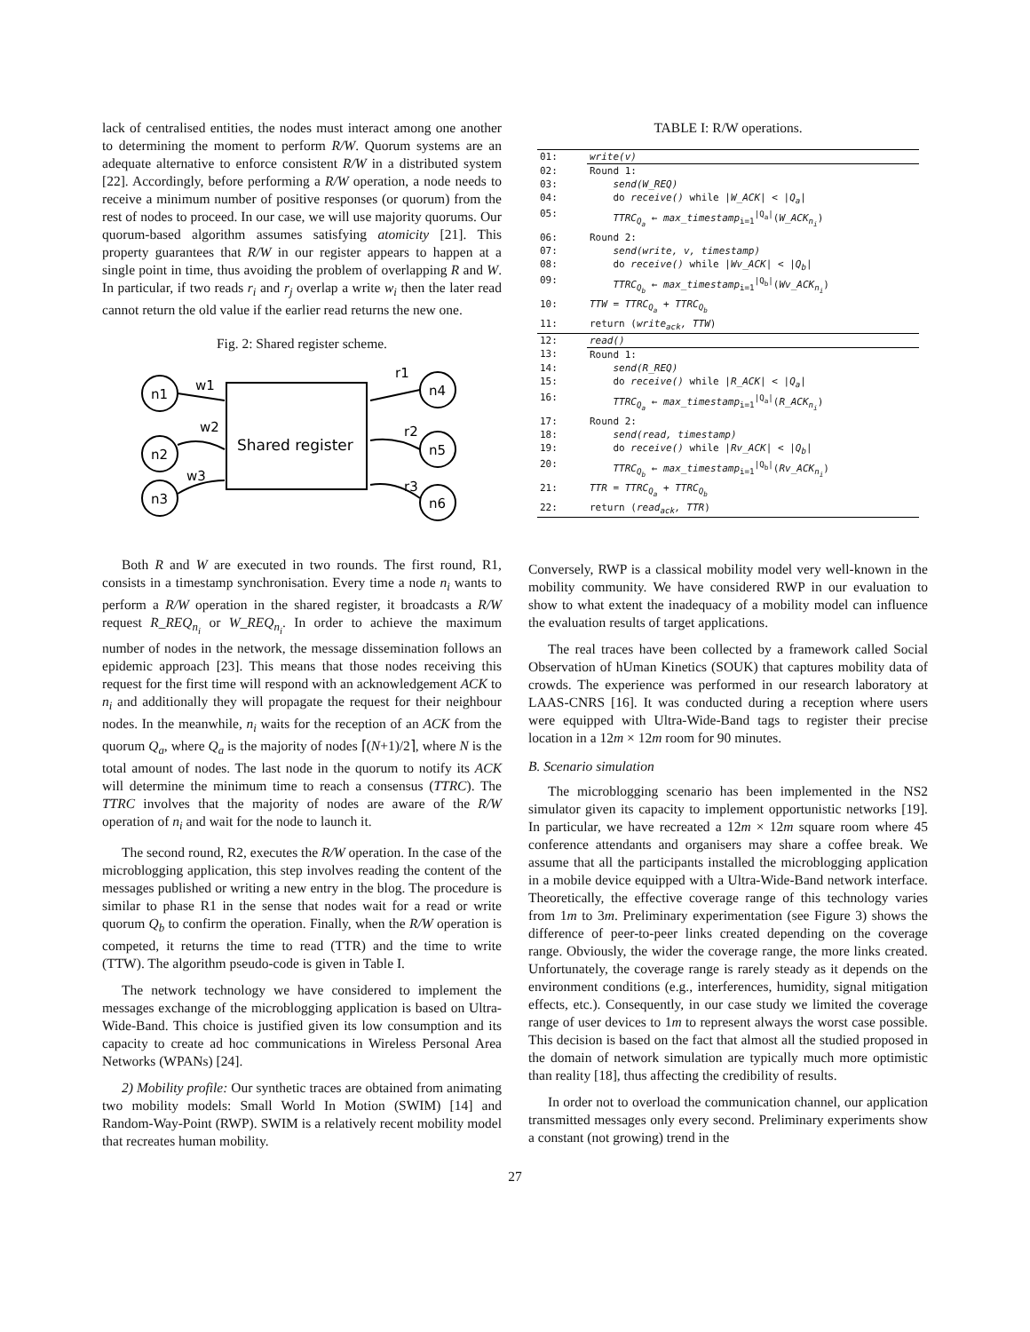lack of centralised entities, the nodes must interact among one another to determining the moment to perform R/W. Quorum systems are an adequate alternative to enforce consistent R/W in a distributed system [22]. Accordingly, before performing a R/W operation, a node needs to receive a minimum number of positive responses (or quorum) from the rest of nodes to proceed. In our case, we will use majority quorums. Our quorum-based algorithm assumes satisfying atomicity [21]. This property guarantees that R/W in our register appears to happen at a single point in time, thus avoiding the problem of overlapping R and W. In particular, if two reads r<sub>i</sub> and r<sub>j</sub> overlap a write w<sub>i</sub> then the later read cannot return the old value if the earlier read returns the new one.
Fig. 2: Shared register scheme.
Shared register
n1
n2
n3
n4
n5
n6
w1
w2
w3
r1
r2
r3
Both R and W are executed in two rounds. The first round, R1, consists in a timestamp synchronisation. Every time a node n<sub>i</sub> wants to perform a R/W operation in the shared register, it broadcasts a R/W request R_REQ<sub>n<sub>i</sub></sub> or W_REQ<sub>n<sub>i</sub></sub>. In order to achieve the maximum number of nodes in the network, the message dissemination follows an epidemic approach [23]. This means that those nodes receiving this request for the first time will respond with an acknowledgement ACK to n<sub>i</sub> and additionally they will propagate the request for their neighbour nodes. In the meanwhile, n<sub>i</sub> waits for the reception of an ACK from the quorum Q<sub>a</sub>, where Q<sub>a</sub> is the majority of nodes ⌈(N+1)/2⌉, where N is the total amount of nodes. The last node in the quorum to notify its ACK will determine the minimum time to reach a consensus (TTRC). The TTRC involves that the majority of nodes are aware of the R/W operation of n<sub>i</sub> and wait for the node to launch it.
The second round, R2, executes the R/W operation. In the case of the microblogging application, this step involves reading the content of the messages published or writing a new entry in the blog. The procedure is similar to phase R1 in the sense that nodes wait for a read or write quorum Q<sub>b</sub> to confirm the operation. Finally, when the R/W operation is competed, it returns the time to read (TTR) and the time to write (TTW). The algorithm pseudo-code is given in Table I.
The network technology we have considered to implement the messages exchange of the microblogging application is based on Ultra-Wide-Band. This choice is justified given its low consumption and its capacity to create ad hoc communications in Wireless Personal Area Networks (WPANs) [24].
2) Mobility profile: Our synthetic traces are obtained from animating two mobility models: Small World In Motion (SWIM) [14] and Random-Way-Point (RWP). SWIM is a relatively recent mobility model that recreates human mobility.
TABLE I: R/W operations.
| 01: | write(v) |
| 02: | Round 1: |
| 03: | send(W_REQ) |
| 04: | do receive() while / W_ACK / < / Q<sub>a</sub> / |
| 05: | TTRC<sub>Q<sub>a</sub></sub> ← max_timestamp<sub>i=1</sub><sup>/Q<sub>a</sub>/</sup>( W_ACK<sub>n<sub>i</sub></sub> ) |
| 06: | Round 2: |
| 07: | send(write, v, timestamp) |
| 08: | do receive() while / Wv_ACK / < / Q<sub>b</sub> / |
| 09: | TTRC<sub>Q<sub>b</sub></sub> ← max_timestamp<sub>i=1</sub><sup>/Q<sub>b</sub>/</sup>( Wv_ACK<sub>n<sub>i</sub></sub> ) |
| 10: | TTW = TTRC<sub>Q<sub>a</sub></sub> + TTRC<sub>Q<sub>b</sub></sub> |
| 11: | return ( write<sub>ack</sub>, TTW ) |
| 12: | read() |
| 13: | Round 1: |
| 14: | send(R_REQ) |
| 15: | do receive() while / R_ACK / < / Q<sub>a</sub> / |
| 16: | TTRC<sub>Q<sub>a</sub></sub> ← max_timestamp<sub>i=1</sub><sup>/Q<sub>a</sub>/</sup>( R_ACK<sub>n<sub>i</sub></sub> ) |
| 17: | Round 2: |
| 18: | send(read, timestamp) |
| 19: | do receive() while / Rv_ACK / < / Q<sub>b</sub> / |
| 20: | TTRC<sub>Q<sub>b</sub></sub> ← max_timestamp<sub>i=1</sub><sup>/Q<sub>b</sub>/</sup>( Rv_ACK<sub>n<sub>i</sub></sub> ) |
| 21: | TTR = TTRC<sub>Q<sub>a</sub></sub> + TTRC<sub>Q<sub>b</sub></sub> |
| 22: | return ( read<sub>ack</sub>, TTR ) |
Conversely, RWP is a classical mobility model very well-known in the mobility community. We have considered RWP in our evaluation to show to what extent the inadequacy of a mobility model can influence the evaluation results of target applications.
The real traces have been collected by a framework called Social Observation of hUman Kinetics (SOUK) that captures mobility data of crowds. The experience was performed in our research laboratory at LAAS-CNRS [16]. It was conducted during a reception where users were equipped with Ultra-Wide-Band tags to register their precise location in a 12m × 12m room for 90 minutes.
B. Scenario simulation
The microblogging scenario has been implemented in the NS2 simulator given its capacity to implement opportunistic networks [19]. In particular, we have recreated a 12m × 12m square room where 45 conference attendants and organisers may share a coffee break. We assume that all the participants installed the microblogging application in a mobile device equipped with a Ultra-Wide-Band network interface. Theoretically, the effective coverage range of this technology varies from 1m to 3m. Preliminary experimentation (see Figure 3) shows the difference of peer-to-peer links created depending on the coverage range. Obviously, the wider the coverage range, the more links created. Unfortunately, the coverage range is rarely steady as it depends on the environment conditions (e.g., interferences, humidity, signal mitigation effects, etc.). Consequently, in our case study we limited the coverage range of user devices to 1m to represent always the worst case possible. This decision is based on the fact that almost all the studied proposed in the domain of network simulation are typically much more optimistic than reality [18], thus affecting the credibility of results.
In order not to overload the communication channel, our application transmitted messages only every second. Preliminary experiments show a constant (not growing) trend in the
27